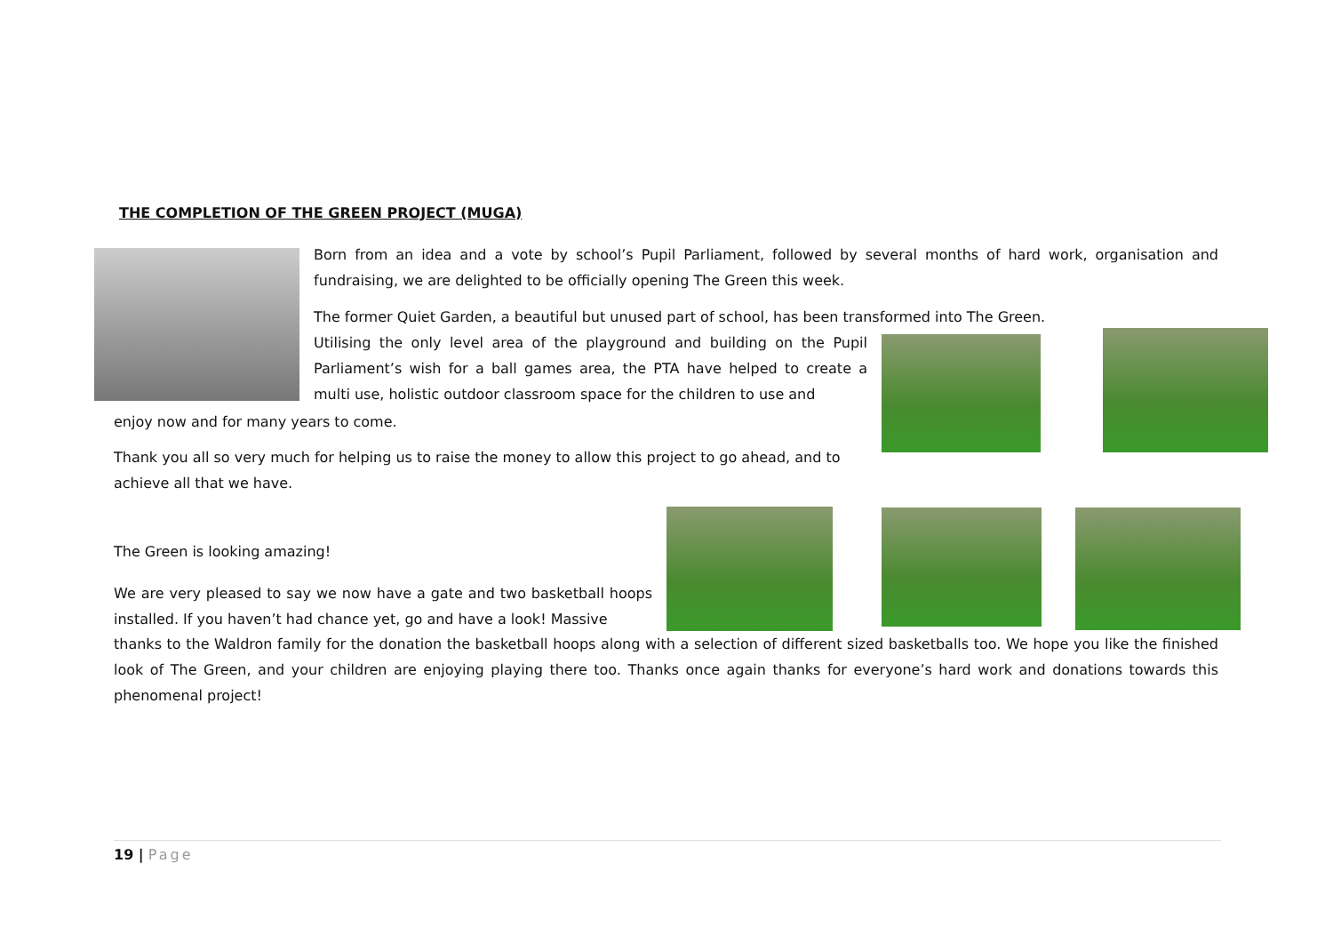THE COMPLETION OF THE GREEN PROJECT (MUGA)
Born from an idea and a vote by school’s Pupil Parliament, followed by several months of hard work, organisation and fundraising, we are delighted to be officially opening The Green this week.
The former Quiet Garden, a beautiful but unused part of school, has been transformed into The Green.
Utilising the only level area of the playground and building on the Pupil Parliament’s wish for a ball games area, the PTA have helped to create a multi use, holistic outdoor classroom space for the children to use and
enjoy now and for many years to come.
Thank you all so very much for helping us to raise the money to allow this project to go ahead, and to achieve all that we have.
The Green is looking amazing!
We are very pleased to say we now have a gate and two basketball hoops installed. If you haven’t had chance yet, go and have a look! Massive
thanks to the Waldron family for the donation the basketball hoops along with a selection of different sized basketballs too. We hope you like the finished look of The Green, and your children are enjoying playing there too. Thanks once again thanks for everyone’s hard work and donations towards this phenomenal project!
19 | Page